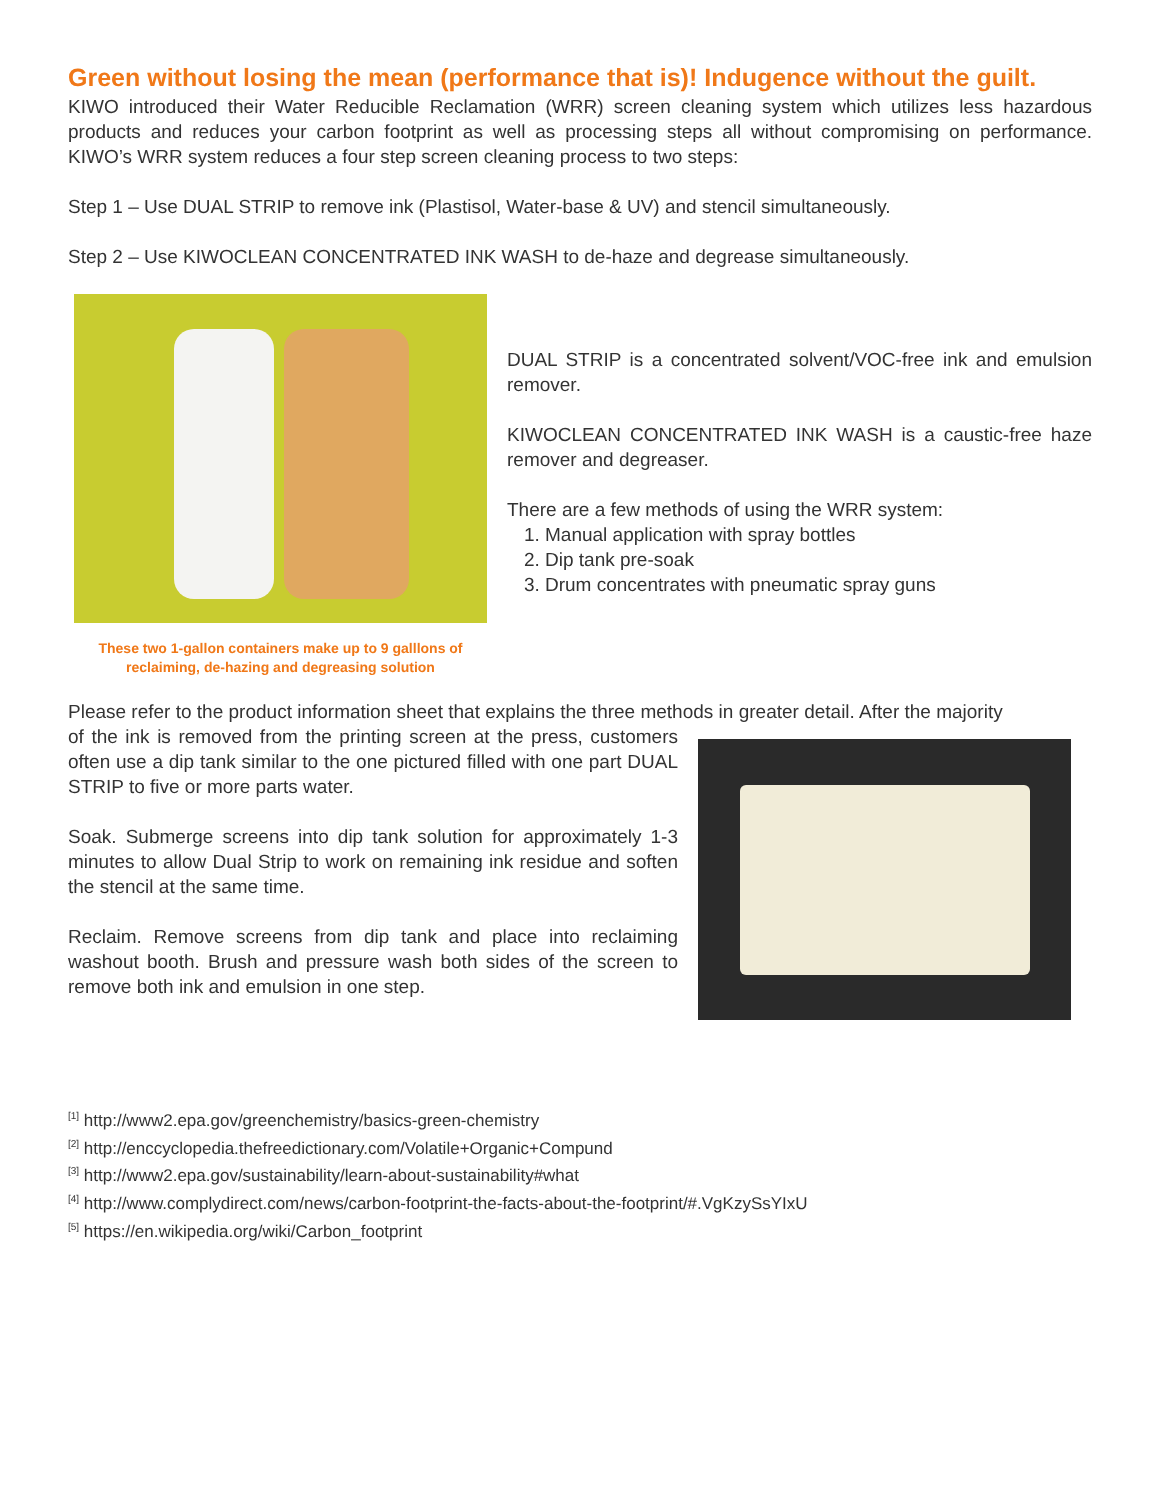Green without losing the mean (performance that is)! Indugence without the guilt.
KIWO introduced their Water Reducible Reclamation (WRR) screen cleaning system which utilizes less hazardous products and reduces your carbon footprint as well as processing steps all without compromising on performance. KIWO’s WRR system reduces a four step screen cleaning process to two steps:
Step 1 – Use DUAL STRIP to remove ink (Plastisol, Water-base & UV) and stencil simultaneously.
Step 2 – Use KIWOCLEAN CONCENTRATED INK WASH to de-haze and degrease simultaneously.
These two 1-gallon containers make up to 9 galllons of reclaiming, de-hazing and degreasing solution
DUAL STRIP is a concentrated solvent/VOC-free ink and emulsion remover.
KIWOCLEAN CONCENTRATED INK WASH is a caustic-free haze remover and degreaser.
There are a few methods of using the WRR system:
1. Manual application with spray bottles
2. Dip tank pre-soak
3. Drum concentrates with pneumatic spray guns
Please refer to the product information sheet that explains the three methods in greater detail. After the majority
of the ink is removed from the printing screen at the press, customers often use a dip tank similar to the one pictured filled with one part DUAL STRIP to five or more parts water.
Soak. Submerge screens into dip tank solution for approximately 1-3 minutes to allow Dual Strip to work on remaining ink residue and soften the stencil at the same time.
Reclaim. Remove screens from dip tank and place into reclaiming washout booth. Brush and pressure wash both sides of the screen to remove both ink and emulsion in one step.
<sup>[1]</sup> http://www2.epa.gov/greenchemistry/basics-green-chemistry
<sup>[2]</sup> http://enccyclopedia.thefreedictionary.com/Volatile+Organic+Compund
<sup>[3]</sup> http://www2.epa.gov/sustainability/learn-about-sustainability#what
<sup>[4]</sup> http://www.complydirect.com/news/carbon-footprint-the-facts-about-the-footprint/#.VgKzySsYIxU
<sup>[5]</sup> https://en.wikipedia.org/wiki/Carbon_footprint